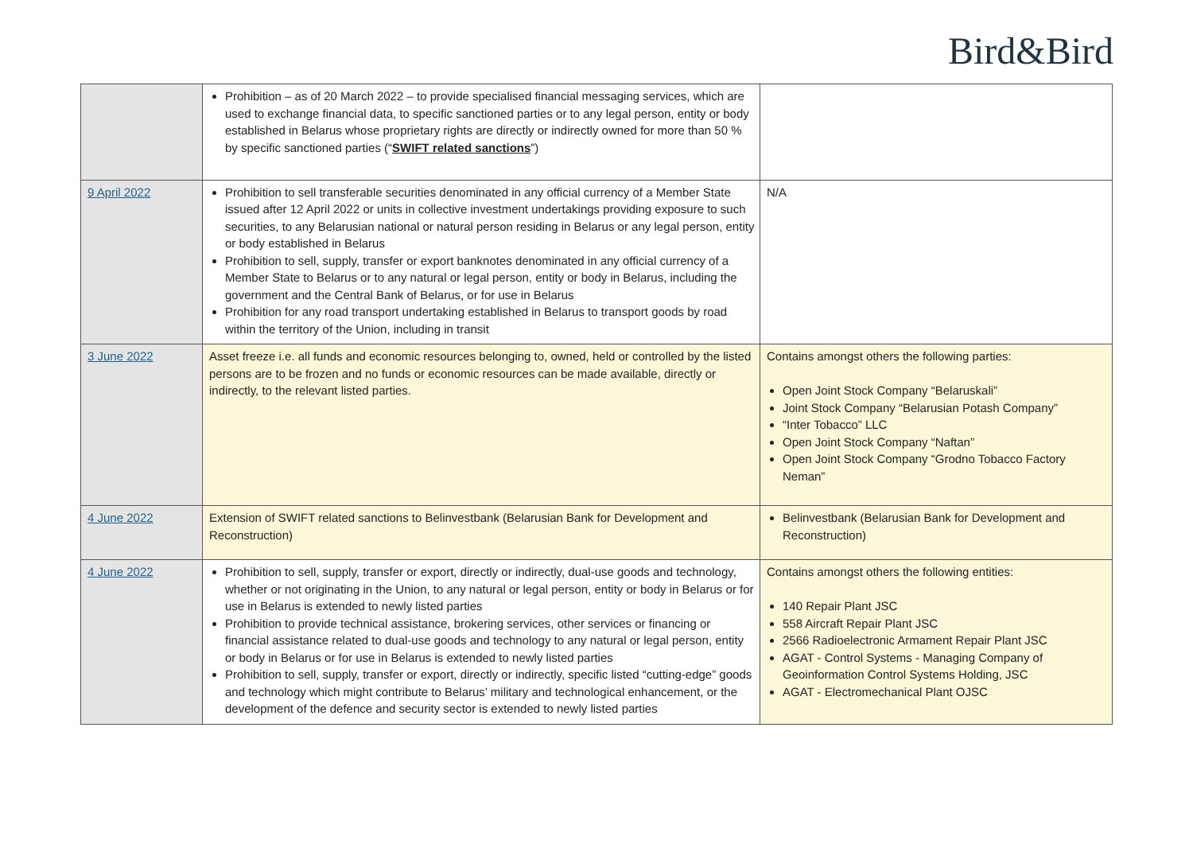Bird&Bird
| | Prohibition – as of 20 March 2022 – to provide specialised financial messaging services, which are used to exchange financial data, to specific sanctioned parties or to any legal person, entity or body established in Belarus whose proprietary rights are directly or indirectly owned for more than 50 % by specific sanctioned parties (“ SWIFT related sanctions ”) | |
| 9 April 2022 | Prohibition to sell transferable securities denominated in any official currency of a Member State issued after 12 April 2022 or units in collective investment undertakings providing exposure to such securities, to any Belarusian national or natural person residing in Belarus or any legal person, entity or body established in Belarus Prohibition to sell, supply, transfer or export banknotes denominated in any official currency of a Member State to Belarus or to any natural or legal person, entity or body in Belarus, including the government and the Central Bank of Belarus, or for use in Belarus Prohibition for any road transport undertaking established in Belarus to transport goods by road within the territory of the Union, including in transit | N/A |
| 3 June 2022 | Asset freeze i.e. all funds and economic resources belonging to, owned, held or controlled by the listed persons are to be frozen and no funds or economic resources can be made available, directly or indirectly, to the relevant listed parties. | Contains amongst others the following parties: Open Joint Stock Company “Belaruskali” Joint Stock Company “Belarusian Potash Company” “Inter Tobacco” LLC Open Joint Stock Company “Naftan” Open Joint Stock Company “Grodno Tobacco Factory Neman” |
| 4 June 2022 | Extension of SWIFT related sanctions to Belinvestbank (Belarusian Bank for Development and Reconstruction) | Belinvestbank (Belarusian Bank for Development and Reconstruction) |
| 4 June 2022 | Prohibition to sell, supply, transfer or export, directly or indirectly, dual-use goods and technology, whether or not originating in the Union, to any natural or legal person, entity or body in Belarus or for use in Belarus is extended to newly listed parties Prohibition to provide technical assistance, brokering services, other services or financing or financial assistance related to dual-use goods and technology to any natural or legal person, entity or body in Belarus or for use in Belarus is extended to newly listed parties Prohibition to sell, supply, transfer or export, directly or indirectly, specific listed “cutting-edge” goods and technology which might contribute to Belarus’ military and technological enhancement, or the development of the defence and security sector is extended to newly listed parties | Contains amongst others the following entities: 140 Repair Plant JSC 558 Aircraft Repair Plant JSC 2566 Radioelectronic Armament Repair Plant JSC AGAT - Control Systems - Managing Company of Geoinformation Control Systems Holding, JSC AGAT - Electromechanical Plant OJSC |